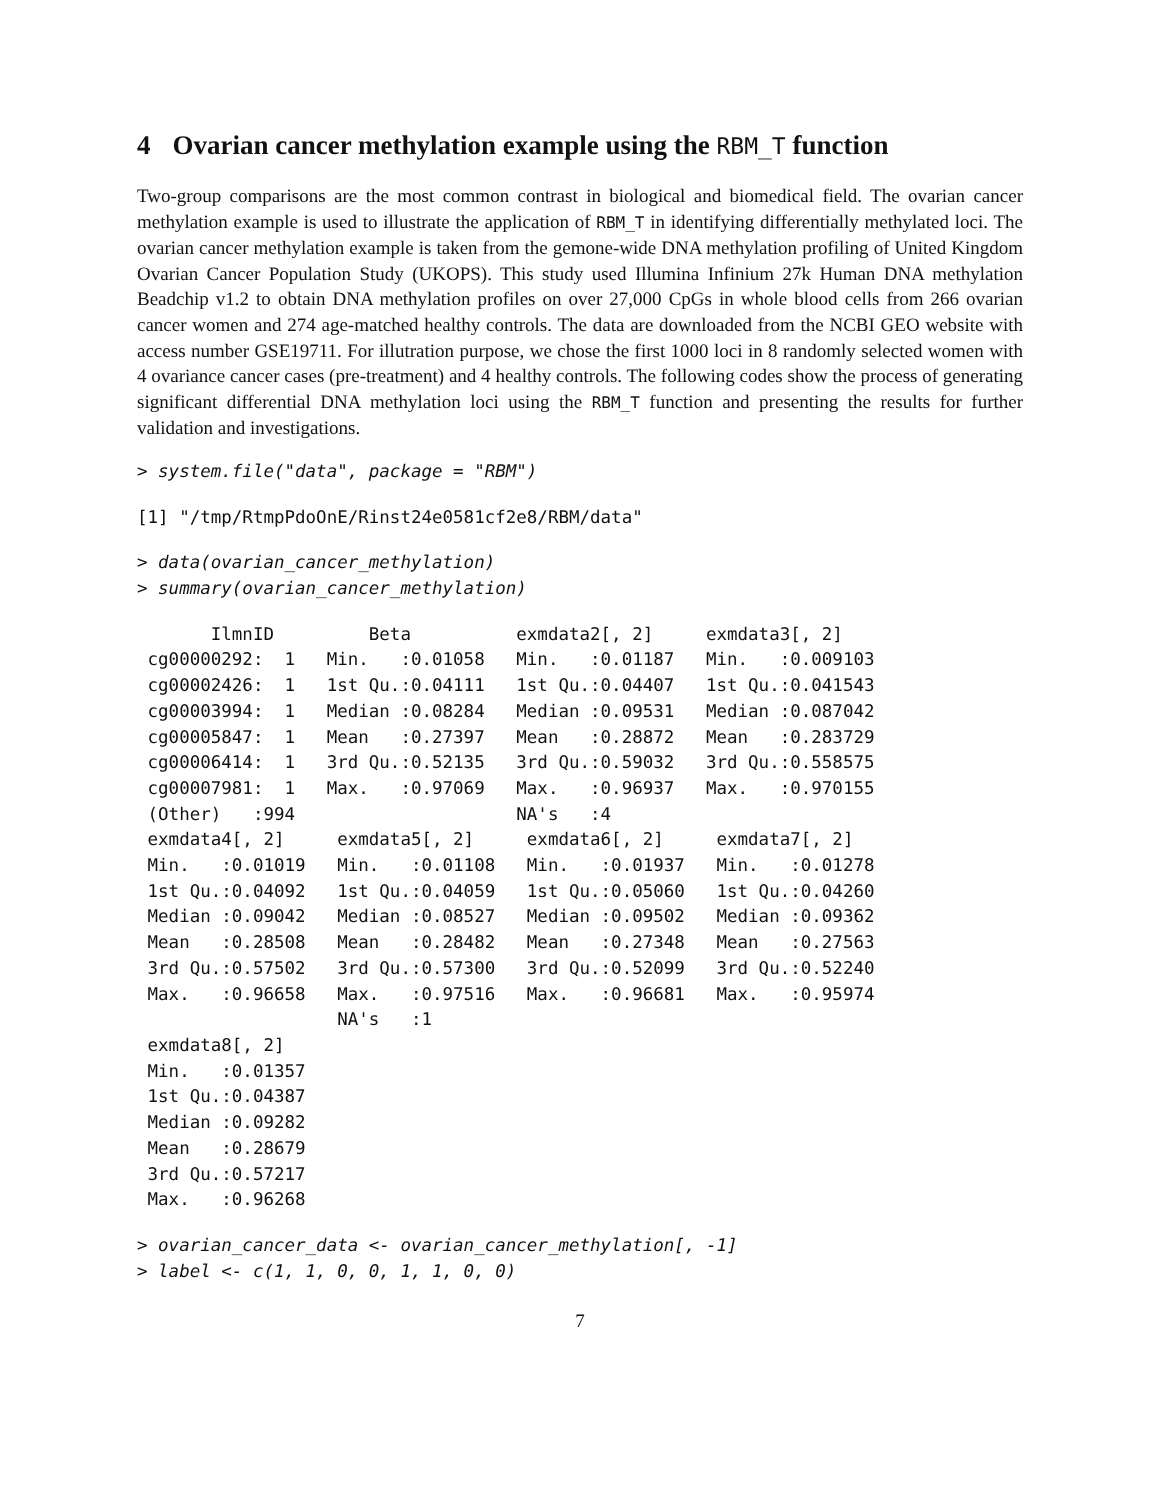4 Ovarian cancer methylation example using the RBM_T function
Two-group comparisons are the most common contrast in biological and biomedical field. The ovarian cancer methylation example is used to illustrate the application of RBM_T in identifying differentially methylated loci. The ovarian cancer methylation example is taken from the gemone-wide DNA methylation profiling of United Kingdom Ovarian Cancer Population Study (UKOPS). This study used Illumina Infinium 27k Human DNA methylation Beadchip v1.2 to obtain DNA methylation profiles on over 27,000 CpGs in whole blood cells from 266 ovarian cancer women and 274 age-matched healthy controls. The data are downloaded from the NCBI GEO website with access number GSE19711. For illutration purpose, we chose the first 1000 loci in 8 randomly selected women with 4 ovariance cancer cases (pre-treatment) and 4 healthy controls. The following codes show the process of generating significant differential DNA methylation loci using the RBM_T function and presenting the results for further validation and investigations.
> system.file("data", package = "RBM")
[1] "/tmp/RtmpPdoOnE/Rinst24e0581cf2e8/RBM/data"
> data(ovarian_cancer_methylation)
> summary(ovarian_cancer_methylation)
       IlmnID         Beta          exmdata2[, 2]     exmdata3[, 2]    
 cg00000292:  1   Min.   :0.01058   Min.   :0.01187   Min.   :0.009103  
 cg00002426:  1   1st Qu.:0.04111   1st Qu.:0.04407   1st Qu.:0.041543  
 cg00003994:  1   Median :0.08284   Median :0.09531   Median :0.087042  
 cg00005847:  1   Mean   :0.27397   Mean   :0.28872   Mean   :0.283729  
 cg00006414:  1   3rd Qu.:0.52135   3rd Qu.:0.59032   3rd Qu.:0.558575  
 cg00007981:  1   Max.   :0.97069   Max.   :0.96937   Max.   :0.970155  
 (Other)   :994                     NA's   :4                           
 exmdata4[, 2]     exmdata5[, 2]     exmdata6[, 2]     exmdata7[, 2]    
 Min.   :0.01019   Min.   :0.01108   Min.   :0.01937   Min.   :0.01278  
 1st Qu.:0.04092   1st Qu.:0.04059   1st Qu.:0.05060   1st Qu.:0.04260  
 Median :0.09042   Median :0.08527   Median :0.09502   Median :0.09362  
 Mean   :0.28508   Mean   :0.28482   Mean   :0.27348   Mean   :0.27563  
 3rd Qu.:0.57502   3rd Qu.:0.57300   3rd Qu.:0.52099   3rd Qu.:0.52240  
 Max.   :0.96658   Max.   :0.97516   Max.   :0.96681   Max.   :0.95974  
                   NA's   :1                                            
 exmdata8[, 2]    
 Min.   :0.01357  
 1st Qu.:0.04387  
 Median :0.09282  
 Mean   :0.28679  
 3rd Qu.:0.57217  
 Max.   :0.96268  
> ovarian_cancer_data <- ovarian_cancer_methylation[, -1]
> label <- c(1, 1, 0, 0, 1, 1, 0, 0)
7